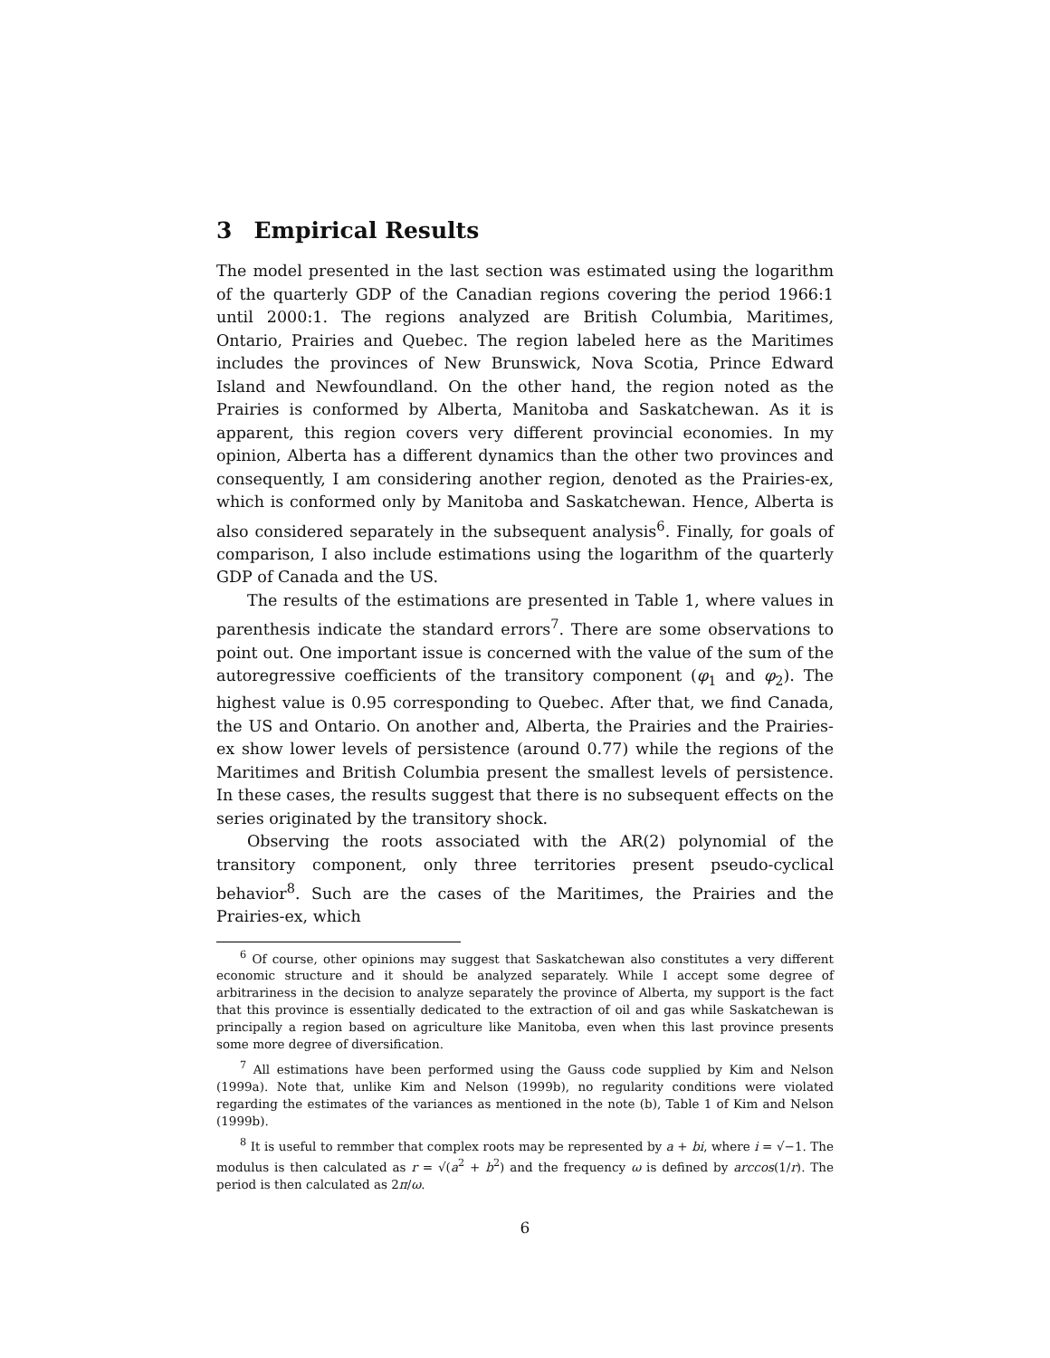3 Empirical Results
The model presented in the last section was estimated using the logarithm of the quarterly GDP of the Canadian regions covering the period 1966:1 until 2000:1. The regions analyzed are British Columbia, Maritimes, Ontario, Prairies and Quebec. The region labeled here as the Maritimes includes the provinces of New Brunswick, Nova Scotia, Prince Edward Island and Newfoundland. On the other hand, the region noted as the Prairies is conformed by Alberta, Manitoba and Saskatchewan. As it is apparent, this region covers very different provincial economies. In my opinion, Alberta has a different dynamics than the other two provinces and consequently, I am considering another region, denoted as the Prairies-ex, which is conformed only by Manitoba and Saskatchewan. Hence, Alberta is also considered separately in the subsequent analysis<sup>6</sup>. Finally, for goals of comparison, I also include estimations using the logarithm of the quarterly GDP of Canada and the US.
The results of the estimations are presented in Table 1, where values in parenthesis indicate the standard errors<sup>7</sup>. There are some observations to point out. One important issue is concerned with the value of the sum of the autoregressive coefficients of the transitory component (φ<sub>1</sub> and φ<sub>2</sub>). The highest value is 0.95 corresponding to Quebec. After that, we find Canada, the US and Ontario. On another and, Alberta, the Prairies and the Prairies-ex show lower levels of persistence (around 0.77) while the regions of the Maritimes and British Columbia present the smallest levels of persistence. In these cases, the results suggest that there is no subsequent effects on the series originated by the transitory shock.
Observing the roots associated with the AR(2) polynomial of the transitory component, only three territories present pseudo-cyclical behavior<sup>8</sup>. Such are the cases of the Maritimes, the Prairies and the Prairies-ex, which
<sup>6</sup> Of course, other opinions may suggest that Saskatchewan also constitutes a very different economic structure and it should be analyzed separately. While I accept some degree of arbitrariness in the decision to analyze separately the province of Alberta, my support is the fact that this province is essentially dedicated to the extraction of oil and gas while Saskatchewan is principally a region based on agriculture like Manitoba, even when this last province presents some more degree of diversification.
<sup>7</sup> All estimations have been performed using the Gauss code supplied by Kim and Nelson (1999a). Note that, unlike Kim and Nelson (1999b), no regularity conditions were violated regarding the estimates of the variances as mentioned in the note (b), Table 1 of Kim and Nelson (1999b).
<sup>8</sup> It is useful to remmber that complex roots may be represented by a + bi, where i = √−1. The modulus is then calculated as r = √(a<sup>2</sup> + b<sup>2</sup>) and the frequency ω is defined by arccos(1/r). The period is then calculated as 2π/ω.
6